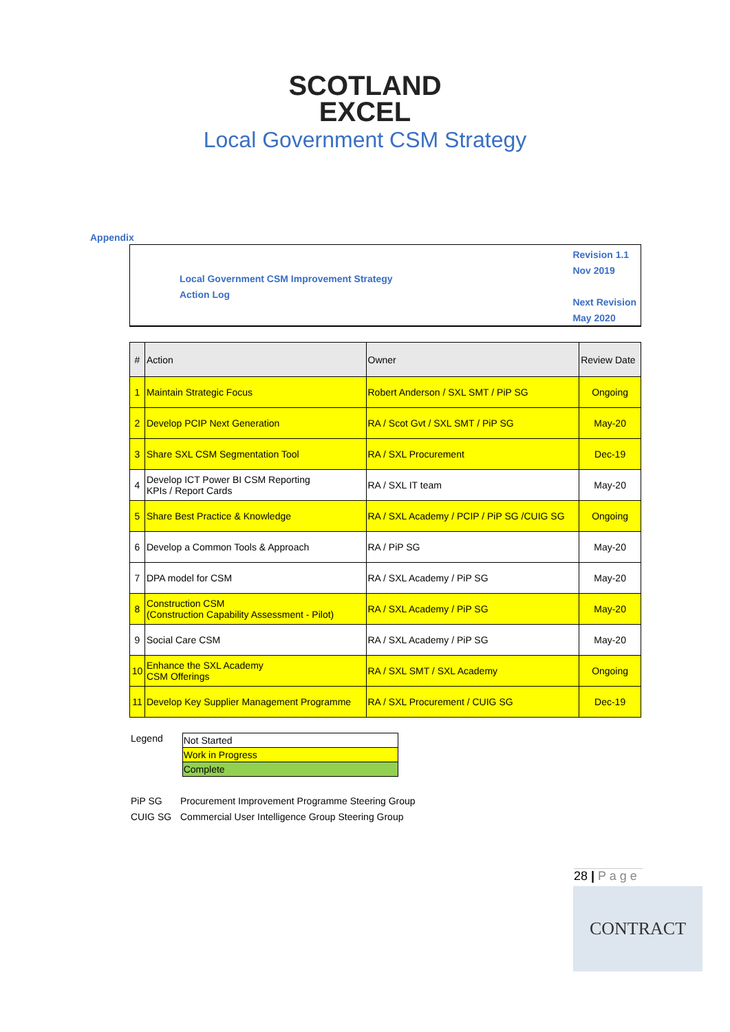SCOTLAND
EXCEL
Local Government CSM Strategy
Appendix
Local Government CSM Improvement Strategy
Action Log
Revision 1.1
Nov 2019
Next Revision
May 2020
| # | Action | Owner | Review Date |
| --- | --- | --- | --- |
| 1 | Maintain Strategic Focus | Robert Anderson / SXL SMT / PiP SG | Ongoing |
| 2 | Develop PCIP Next Generation | RA / Scot Gvt / SXL SMT / PiP SG | May-20 |
| 3 | Share SXL CSM Segmentation Tool | RA / SXL Procurement | Dec-19 |
| 4 | Develop ICT Power BI CSM Reporting KPIs / Report Cards | RA / SXL IT team | May-20 |
| 5 | Share Best Practice & Knowledge | RA / SXL Academy / PCIP / PiP SG /CUIG SG | Ongoing |
| 6 | Develop a Common Tools & Approach | RA / PiP SG | May-20 |
| 7 | DPA model for CSM | RA / SXL Academy / PiP SG | May-20 |
| 8 | Construction CSM (Construction Capability Assessment - Pilot) | RA / SXL Academy / PiP SG | May-20 |
| 9 | Social Care CSM | RA / SXL Academy / PiP SG | May-20 |
| 10 | Enhance the SXL Academy CSM Offerings | RA / SXL SMT / SXL Academy | Ongoing |
| 11 | Develop Key Supplier Management Programme | RA / SXL Procurement / CUIG SG | Dec-19 |
Legend
| Not Started |
| Work in Progress |
| Complete |
PiP SG Procurement Improvement Programme Steering Group
CUIG SG Commercial User Intelligence Group Steering Group
28 | P a g e
CONTRACT